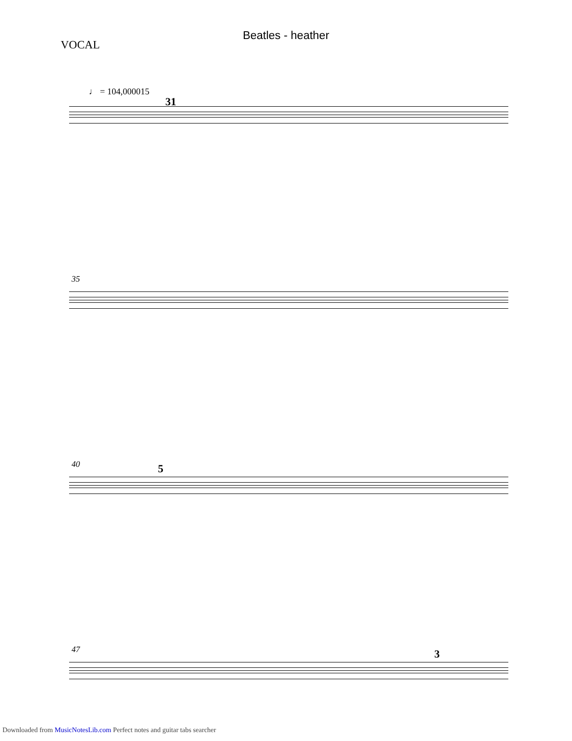Beatles - heather
VOCAL
♩ = 104,000015
31
35
40 5
47 3
Downloaded from MusicNotesLib.com Perfect notes and guitar tabs searcher